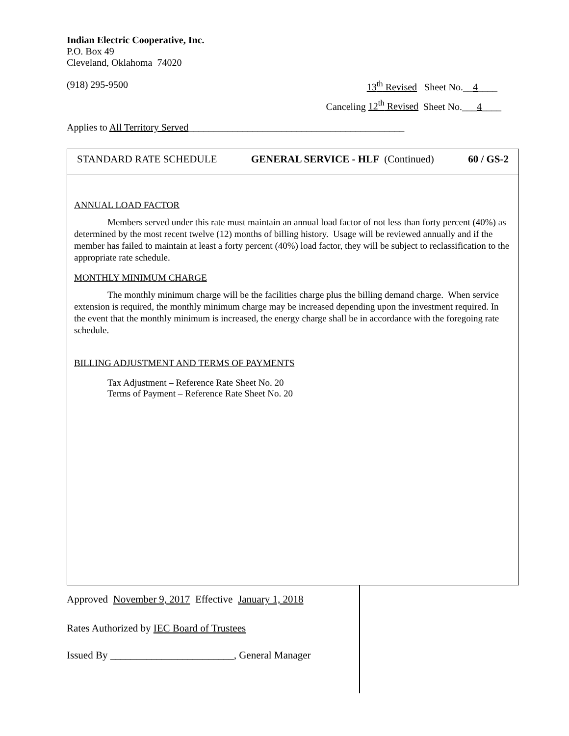Indian Electric Cooperative, Inc.
P.O. Box 49
Cleveland, Oklahoma 74020
(918) 295-9500 13<sup>th</sup> Revised Sheet No.__4____
Canceling 12<sup>th</sup> Revised Sheet No.___4____
Applies to All Territory Served____________________________________________
STANDARD RATE SCHEDULE GENERAL SERVICE - HLF (Continued) 60 / GS-2
ANNUAL LOAD FACTOR
Members served under this rate must maintain an annual load factor of not less than forty percent (40%) as determined by the most recent twelve (12) months of billing history. Usage will be reviewed annually and if the member has failed to maintain at least a forty percent (40%) load factor, they will be subject to reclassification to the appropriate rate schedule.
MONTHLY MINIMUM CHARGE
The monthly minimum charge will be the facilities charge plus the billing demand charge. When service extension is required, the monthly minimum charge may be increased depending upon the investment required. In the event that the monthly minimum is increased, the energy charge shall be in accordance with the foregoing rate schedule.
BILLING ADJUSTMENT AND TERMS OF PAYMENTS
Tax Adjustment – Reference Rate Sheet No. 20
Terms of Payment – Reference Rate Sheet No. 20
Approved November 9, 2017 Effective January 1, 2018
Rates Authorized by IEC Board of Trustees
Issued By ________________________, General Manager